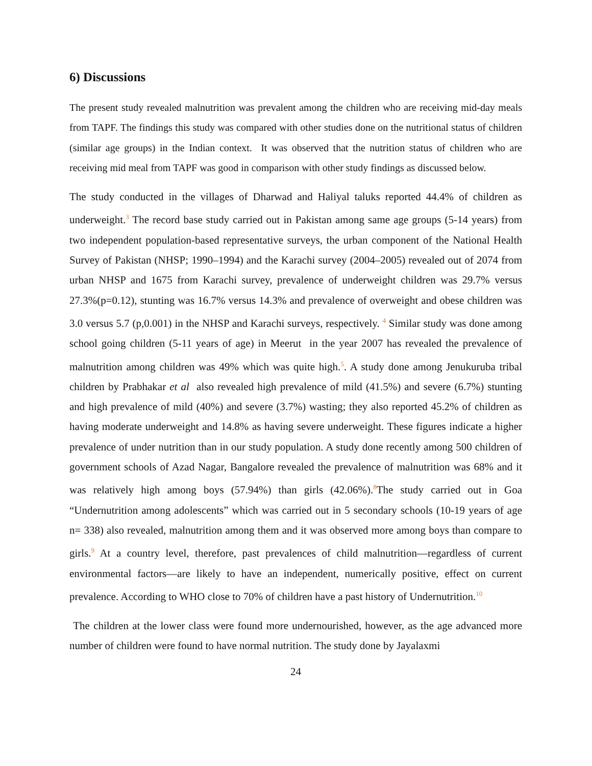6) Discussions
The present study revealed malnutrition was prevalent among the children who are receiving mid-day meals from TAPF. The findings this study was compared with other studies done on the nutritional status of children (similar age groups) in the Indian context. It was observed that the nutrition status of children who are receiving mid meal from TAPF was good in comparison with other study findings as discussed below.
The study conducted in the villages of Dharwad and Haliyal taluks reported 44.4% of children as underweight.<sup>3</sup> The record base study carried out in Pakistan among same age groups (5-14 years) from two independent population-based representative surveys, the urban component of the National Health Survey of Pakistan (NHSP; 1990–1994) and the Karachi survey (2004–2005) revealed out of 2074 from urban NHSP and 1675 from Karachi survey, prevalence of underweight children was 29.7% versus 27.3%(p=0.12), stunting was 16.7% versus 14.3% and prevalence of overweight and obese children was 3.0 versus 5.7 (p,0.001) in the NHSP and Karachi surveys, respectively. <sup>4</sup> Similar study was done among school going children (5-11 years of age) in Meerut in the year 2007 has revealed the prevalence of malnutrition among children was 49% which was quite high.<sup>5</sup>. A study done among Jenukuruba tribal children by Prabhakar et al also revealed high prevalence of mild (41.5%) and severe (6.7%) stunting and high prevalence of mild (40%) and severe (3.7%) wasting; they also reported 45.2% of children as having moderate underweight and 14.8% as having severe underweight. These figures indicate a higher prevalence of under nutrition than in our study population. A study done recently among 500 children of government schools of Azad Nagar, Bangalore revealed the prevalence of malnutrition was 68% and it was relatively high among boys (57.94%) than girls (42.06%).<sup>8</sup>The study carried out in Goa “Undernutrition among adolescents” which was carried out in 5 secondary schools (10-19 years of age n= 338) also revealed, malnutrition among them and it was observed more among boys than compare to girls.<sup>9</sup> At a country level, therefore, past prevalences of child malnutrition—regardless of current environmental factors—are likely to have an independent, numerically positive, effect on current prevalence. According to WHO close to 70% of children have a past history of Undernutrition.<sup>10</sup>
The children at the lower class were found more undernourished, however, as the age advanced more number of children were found to have normal nutrition. The study done by Jayalaxmi
24